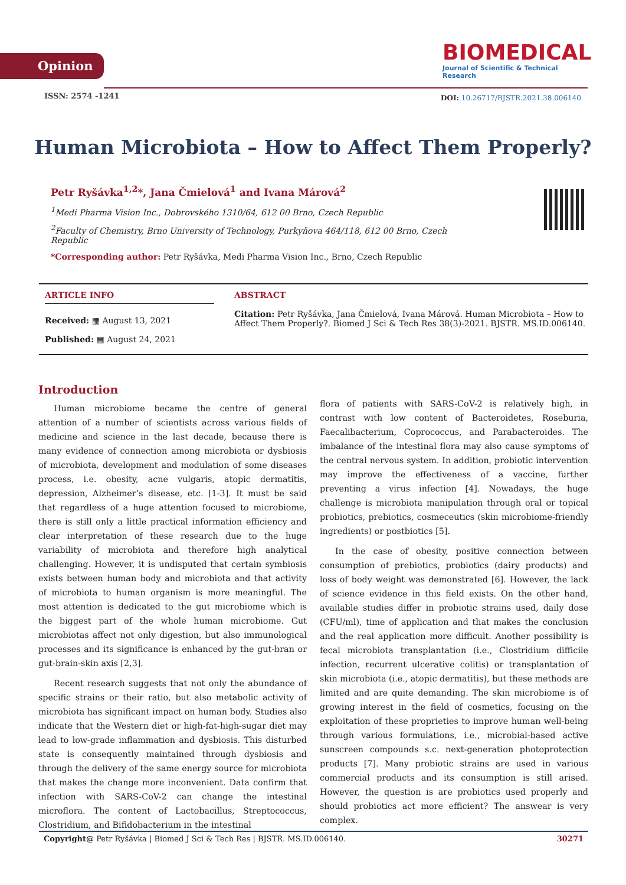Opinion
BIOMEDICAL
Journal of Scientific & Technical Research
ISSN: 2574 -1241
DOI: 10.26717/BJSTR.2021.38.006140
Human Microbiota – How to Affect Them Properly?
Petr Ryšávka<sup>1,2</sup>*, Jana Čmielová<sup>1</sup> and Ivana Márová<sup>2</sup>
<sup>1</sup> Medi Pharma Vision Inc., Dobrovského 1310/64, 612 00 Brno, Czech Republic
<sup>2</sup> Faculty of Chemistry, Brno University of Technology, Purkyňova 464/118, 612 00 Brno, Czech Republic
*Corresponding author: Petr Ryšávka, Medi Pharma Vision Inc., Brno, Czech Republic
ARTICLE INFO
Received: ▦ August 13, 2021
Published: ▦ August 24, 2021
ABSTRACT
Citation: Petr Ryšávka, Jana Čmielová, Ivana Márová. Human Microbiota – How to Affect Them Properly?. Biomed J Sci & Tech Res 38(3)-2021. BJSTR. MS.ID.006140.
Introduction
Human microbiome became the centre of general attention of a number of scientists across various fields of medicine and science in the last decade, because there is many evidence of connection among microbiota or dysbiosis of microbiota, development and modulation of some diseases process, i.e. obesity, acne vulgaris, atopic dermatitis, depression, Alzheimer’s disease, etc. [1-3]. It must be said that regardless of a huge attention focused to microbiome, there is still only a little practical information efficiency and clear interpretation of these research due to the huge variability of microbiota and therefore high analytical challenging. However, it is undisputed that certain symbiosis exists between human body and microbiota and that activity of microbiota to human organism is more meaningful. The most attention is dedicated to the gut microbiome which is the biggest part of the whole human microbiome. Gut microbiotas affect not only digestion, but also immunological processes and its significance is enhanced by the gut-bran or gut-brain-skin axis [2,3].
Recent research suggests that not only the abundance of specific strains or their ratio, but also metabolic activity of microbiota has significant impact on human body. Studies also indicate that the Western diet or high-fat-high-sugar diet may lead to low-grade inflammation and dysbiosis. This disturbed state is consequently maintained through dysbiosis and through the delivery of the same energy source for microbiota that makes the change more inconvenient. Data confirm that infection with SARS-CoV-2 can change the intestinal microflora. The content of Lactobacillus, Streptococcus, Clostridium, and Bifidobacterium in the intestinal
flora of patients with SARS-CoV-2 is relatively high, in contrast with low content of Bacteroidetes, Roseburia, Faecalibacterium, Coprococcus, and Parabacteroides. The imbalance of the intestinal flora may also cause symptoms of the central nervous system. In addition, probiotic intervention may improve the effectiveness of a vaccine, further preventing a virus infection [4]. Nowadays, the huge challenge is microbiota manipulation through oral or topical probiotics, prebiotics, cosmeceutics (skin microbiome-friendly ingredients) or postbiotics [5].
In the case of obesity, positive connection between consumption of prebiotics, probiotics (dairy products) and loss of body weight was demonstrated [6]. However, the lack of science evidence in this field exists. On the other hand, available studies differ in probiotic strains used, daily dose (CFU/ml), time of application and that makes the conclusion and the real application more difficult. Another possibility is fecal microbiota transplantation (i.e., Clostridium difficile infection, recurrent ulcerative colitis) or transplantation of skin microbiota (i.e., atopic dermatitis), but these methods are limited and are quite demanding. The skin microbiome is of growing interest in the field of cosmetics, focusing on the exploitation of these proprieties to improve human well-being through various formulations, i.e., microbial-based active sunscreen compounds s.c. next-generation photoprotection products [7]. Many probiotic strains are used in various commercial products and its consumption is still arised. However, the question is are probiotics used properly and should probiotics act more efficient? The answear is very complex.
Copyright@ Petr Ryšávka | Biomed J Sci & Tech Res | BJSTR. MS.ID.006140. 30271